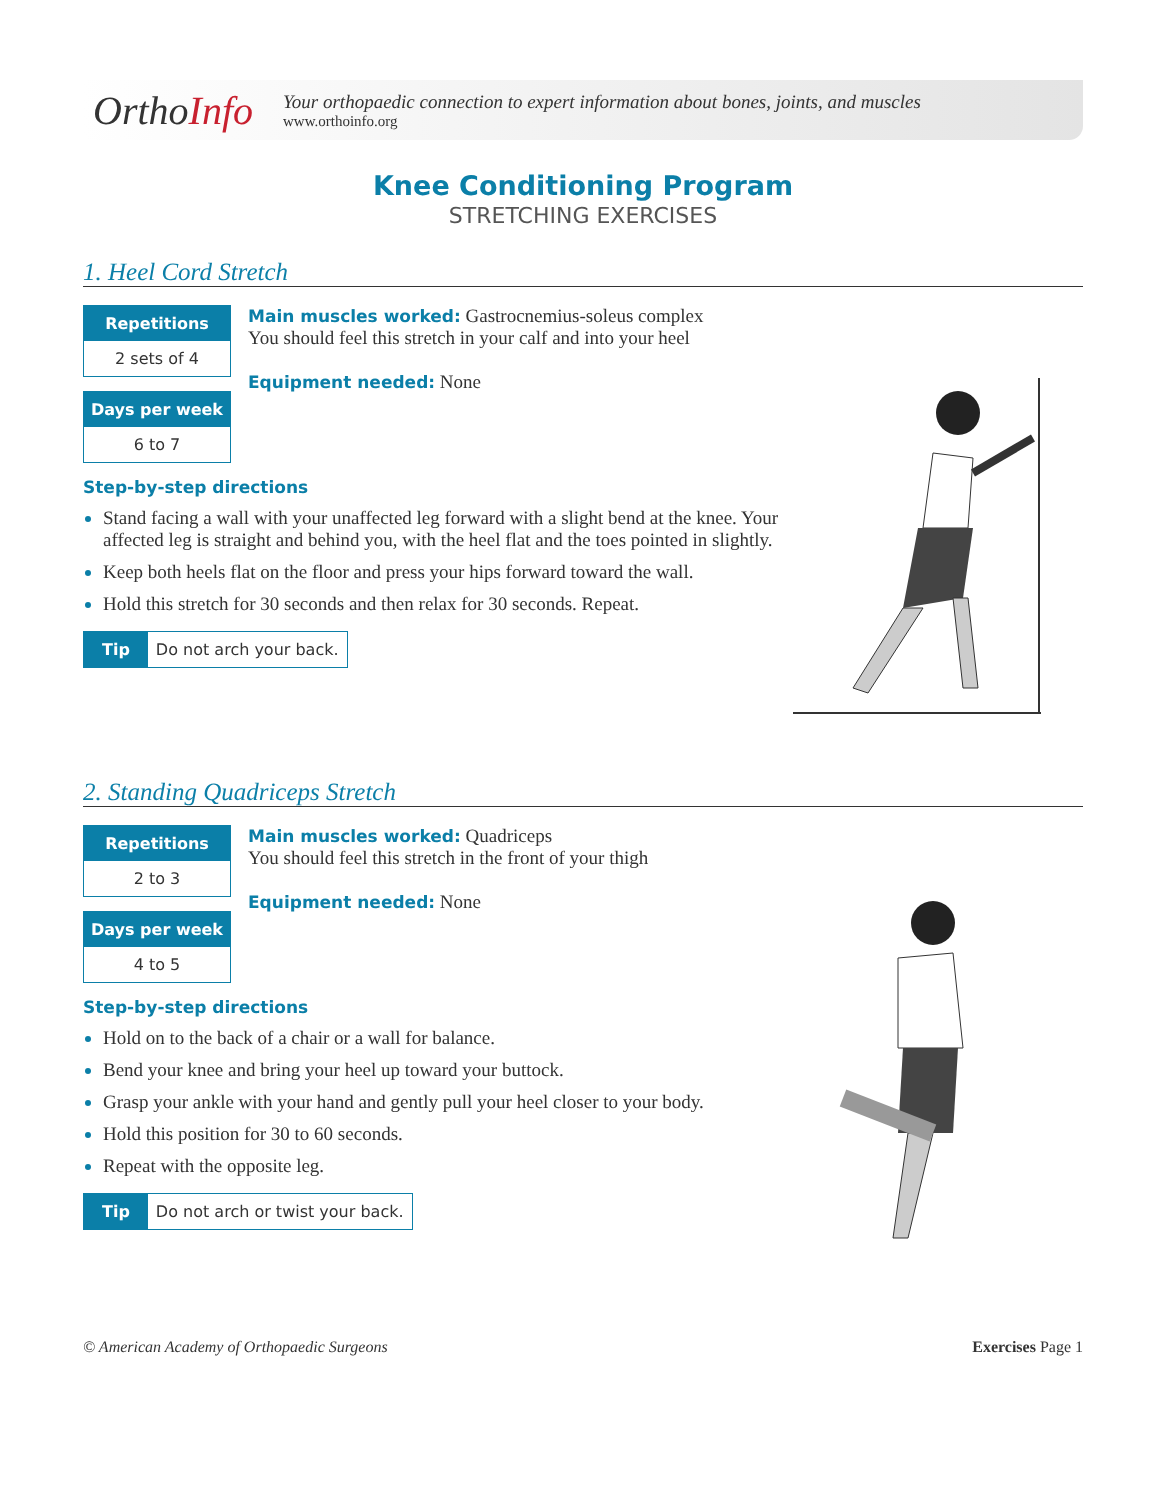OrthoInfo
Your orthopaedic connection to expert information about bones, joints, and muscles
www.orthoinfo.org
Knee Conditioning Program
STRETCHING EXERCISES
1. Heel Cord Stretch
Repetitions
2 sets of 4
Days per week
6 to 7
Main muscles worked: Gastrocnemius-soleus complex
You should feel this stretch in your calf and into your heel
Equipment needed: None
Step-by-step directions
Stand facing a wall with your unaffected leg forward with a slight bend at the knee. Your affected leg is straight and behind you, with the heel flat and the toes pointed in slightly.
Keep both heels flat on the floor and press your hips forward toward the wall.
Hold this stretch for 30 seconds and then relax for 30 seconds. Repeat.
Tip Do not arch your back.
2. Standing Quadriceps Stretch
Repetitions
2 to 3
Days per week
4 to 5
Main muscles worked: Quadriceps
You should feel this stretch in the front of your thigh
Equipment needed: None
Step-by-step directions
Hold on to the back of a chair or a wall for balance.
Bend your knee and bring your heel up toward your buttock.
Grasp your ankle with your hand and gently pull your heel closer to your body.
Hold this position for 30 to 60 seconds.
Repeat with the opposite leg.
Tip Do not arch or twist your back.
© American Academy of Orthopaedic Surgeons Exercises Page 1